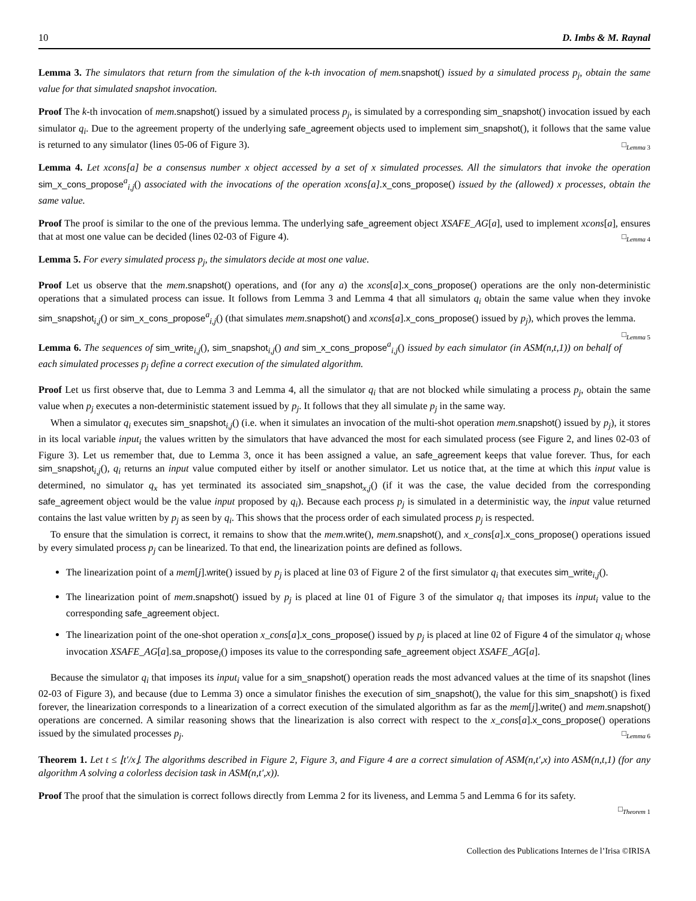10 D. Imbs & M. Raynal
Lemma 3. The simulators that return from the simulation of the k-th invocation of mem. snapshot() issued by a simulated process p<sub>j</sub>, obtain the same value for that simulated snapshot invocation.
Proof The k-th invocation of mem.snapshot() issued by a simulated process p<sub>j</sub>, is simulated by a corresponding sim_snapshot() invocation issued by each simulator q<sub>i</sub>. Due to the agreement property of the underlying safe_agreement objects used to implement sim_snapshot(), it follows that the same value is returned to any simulator (lines 05-06 of Figure 3). □<sub>Lemma 3</sub>
Lemma 4. Let xcons[a] be a consensus number x object accessed by a set of x simulated processes. All the simulators that invoke the operation sim_x_cons_propose<sup>a</sup><sub>i,j</sub>() associated with the invocations of the operation xcons[a]. x_cons_propose() issued by the (allowed) x processes, obtain the same value.
Proof The proof is similar to the one of the previous lemma. The underlying safe_agreement object XSAFE_AG[a], used to implement xcons[a], ensures that at most one value can be decided (lines 02-03 of Figure 4). □<sub>Lemma 4</sub>
Lemma 5. For every simulated process p<sub>j</sub>, the simulators decide at most one value.
Proof Let us observe that the mem.snapshot() operations, and (for any a) the xcons[a].x_cons_propose() operations are the only non-deterministic operations that a simulated process can issue. It follows from Lemma 3 and Lemma 4 that all simulators q<sub>i</sub> obtain the same value when they invoke sim_snapshot<sub>i,j</sub>() or sim_x_cons_propose<sup>a</sup><sub>i,j</sub>() (that simulates mem.snapshot() and xcons[a].x_cons_propose() issued by p<sub>j</sub>), which proves the lemma. □<sub>Lemma 5</sub>
Lemma 6. The sequences of sim_write<sub>i,j</sub>(), sim_snapshot<sub>i,j</sub>() and sim_x_cons_propose<sup>a</sup><sub>i,j</sub>() issued by each simulator (in ASM(n,t,1)) on behalf of each simulated processes p<sub>j</sub> define a correct execution of the simulated algorithm.
Proof Let us first observe that, due to Lemma 3 and Lemma 4, all the simulator q<sub>i</sub> that are not blocked while simulating a process p<sub>j</sub>, obtain the same value when p<sub>j</sub> executes a non-deterministic statement issued by p<sub>j</sub>. It follows that they all simulate p<sub>j</sub> in the same way.
When a simulator q<sub>i</sub> executes sim_snapshot<sub>i,j</sub>() (i.e. when it simulates an invocation of the multi-shot operation mem.snapshot() issued by p<sub>j</sub>), it stores in its local variable input<sub>i</sub> the values written by the simulators that have advanced the most for each simulated process (see Figure 2, and lines 02-03 of Figure 3). Let us remember that, due to Lemma 3, once it has been assigned a value, an safe_agreement keeps that value forever. Thus, for each sim_snapshot<sub>i,j</sub>(), q<sub>i</sub> returns an input value computed either by itself or another simulator. Let us notice that, at the time at which this input value is determined, no simulator q<sub>x</sub> has yet terminated its associated sim_snapshot<sub>x,j</sub>() (if it was the case, the value decided from the corresponding safe_agreement object would be the value input proposed by q<sub>i</sub>). Because each process p<sub>j</sub> is simulated in a deterministic way, the input value returned contains the last value written by p<sub>j</sub> as seen by q<sub>i</sub>. This shows that the process order of each simulated process p<sub>j</sub> is respected.
To ensure that the simulation is correct, it remains to show that the mem.write(), mem.snapshot(), and x_cons[a].x_cons_propose() operations issued by every simulated process p<sub>j</sub> can be linearized. To that end, the linearization points are defined as follows.
The linearization point of a mem[j].write() issued by p<sub>j</sub> is placed at line 03 of Figure 2 of the first simulator q<sub>i</sub> that executes sim_write<sub>i,j</sub>().
The linearization point of mem.snapshot() issued by p<sub>j</sub> is placed at line 01 of Figure 3 of the simulator q<sub>i</sub> that imposes its input<sub>i</sub> value to the corresponding safe_agreement object.
The linearization point of the one-shot operation x_cons[a].x_cons_propose() issued by p<sub>j</sub> is placed at line 02 of Figure 4 of the simulator q<sub>i</sub> whose invocation XSAFE_AG[a].sa_propose<sub>i</sub>() imposes its value to the corresponding safe_agreement object XSAFE_AG[a].
Because the simulator q<sub>i</sub> that imposes its input<sub>i</sub> value for a sim_snapshot() operation reads the most advanced values at the time of its snapshot (lines 02-03 of Figure 3), and because (due to Lemma 3) once a simulator finishes the execution of sim_snapshot(), the value for this sim_snapshot() is fixed forever, the linearization corresponds to a linearization of a correct execution of the simulated algorithm as far as the mem[j].write() and mem.snapshot() operations are concerned. A similar reasoning shows that the linearization is also correct with respect to the x_cons[a].x_cons_propose() operations issued by the simulated processes p<sub>j</sub>. □<sub>Lemma 6</sub>
Theorem 1. Let t ≤ ⌊t′/x⌋. The algorithms described in Figure 2, Figure 3, and Figure 4 are a correct simulation of ASM(n,t′,x) into ASM(n,t,1) (for any algorithm A solving a colorless decision task in ASM(n,t′,x)).
Proof The proof that the simulation is correct follows directly from Lemma 2 for its liveness, and Lemma 5 and Lemma 6 for its safety.
□<sub>Theorem 1</sub>
Collection des Publications Internes de l’Irisa ©IRISA